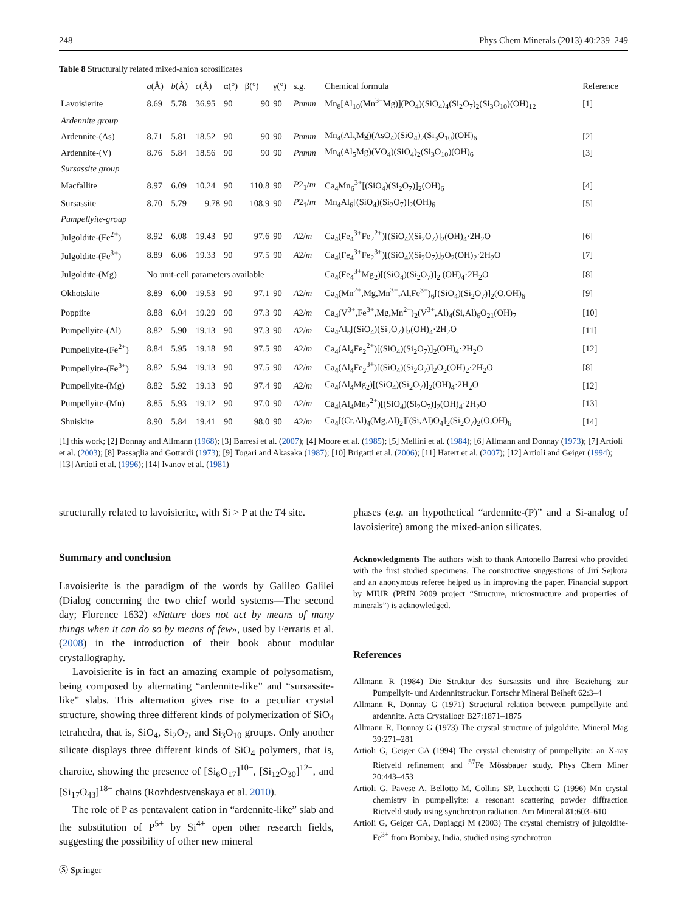248 Phys Chem Minerals (2013) 40:239–249
Table 8 Structurally related mixed-anion sorosilicates
| | a (Å) | b (Å) | c (Å) | α(°) | β(°) | γ(°) | s.g. | Chemical formula | Reference |
| --- | --- | --- | --- | --- | --- | --- | --- | --- | --- |
| Lavoisierite | 8.69 | 5.78 | 36.95 | 90 | 90 | 90 | Pnmm | Mn<sub>8</sub>[Al<sub>10</sub>(Mn<sup>3+</sup>Mg)](PO<sub>4</sub>)(SiO<sub>4</sub>)<sub>4</sub>(Si<sub>2</sub>O<sub>7</sub>)<sub>2</sub>(Si<sub>3</sub>O<sub>10</sub>)(OH)<sub>12</sub> | [1] |
| Ardennite group | | | | | | | | | |
| Ardennite-(As) | 8.71 | 5.81 | 18.52 | 90 | 90 | 90 | Pnmm | Mn<sub>4</sub>(Al<sub>5</sub>Mg)(AsO<sub>4</sub>)(SiO<sub>4</sub>)<sub>2</sub>(Si<sub>3</sub>O<sub>10</sub>)(OH)<sub>6</sub> | [2] |
| Ardennite-(V) | 8.76 | 5.84 | 18.56 | 90 | 90 | 90 | Pnmm | Mn<sub>4</sub>(Al<sub>5</sub>Mg)(VO<sub>4</sub>)(SiO<sub>4</sub>)<sub>2</sub>(Si<sub>3</sub>O<sub>10</sub>)(OH)<sub>6</sub> | [3] |
| Sursassite group | | | | | | | | | |
| Macfallite | 8.97 | 6.09 | 10.24 | 90 | 110.8 | 90 | P 2<sub>1</sub>/ m | Ca<sub>4</sub>Mn<sub>6</sub><sup>3+</sup>[(SiO<sub>4</sub>)(Si<sub>2</sub>O<sub>7</sub>)]<sub>2</sub>(OH)<sub>6</sub> | [4] |
| Sursassite | 8.70 | 5.79 | 9.78 | 90 | 108.9 | 90 | P 2<sub>1</sub>/ m | Mn<sub>4</sub>Al<sub>6</sub>[(SiO<sub>4</sub>)(Si<sub>2</sub>O<sub>7</sub>)]<sub>2</sub>(OH)<sub>6</sub> | [5] |
| Pumpellyite-group | | | | | | | | | |
| Julgoldite-(Fe<sup>2+</sup>) | 8.92 | 6.08 | 19.43 | 90 | 97.6 | 90 | A 2/ m | Ca<sub>4</sub>(Fe<sub>4</sub><sup>3+</sup>Fe<sub>2</sub><sup>2+</sup>)[(SiO<sub>4</sub>)(Si<sub>2</sub>O<sub>7</sub>)]<sub>2</sub>(OH)<sub>4</sub>·2H<sub>2</sub>O | [6] |
| Julgoldite-(Fe<sup>3+</sup>) | 8.89 | 6.06 | 19.33 | 90 | 97.5 | 90 | A 2/ m | Ca<sub>4</sub>(Fe<sub>4</sub><sup>3+</sup>Fe<sub>2</sub><sup>3+</sup>)[(SiO<sub>4</sub>)(Si<sub>2</sub>O<sub>7</sub>)]<sub>2</sub>O<sub>2</sub>(OH)<sub>2</sub>·2H<sub>2</sub>O | [7] |
| Julgoldite-(Mg) | No unit-cell parameters available | | | | | | | Ca<sub>4</sub>(Fe<sub>4</sub><sup>3+</sup>Mg<sub>2</sub>)[(SiO<sub>4</sub>)(Si<sub>2</sub>O<sub>7</sub>)]<sub>2</sub> (OH)<sub>4</sub>·2H<sub>2</sub>O | [8] |
| Okhotskite | 8.89 | 6.00 | 19.53 | 90 | 97.1 | 90 | A 2/ m | Ca<sub>4</sub>(Mn<sup>2+</sup>,Mg,Mn<sup>3+</sup>,Al,Fe<sup>3+</sup>)<sub>6</sub>[(SiO<sub>4</sub>)(Si<sub>2</sub>O<sub>7</sub>)]<sub>2</sub>(O,OH)<sub>6</sub> | [9] |
| Poppiite | 8.88 | 6.04 | 19.29 | 90 | 97.3 | 90 | A 2/ m | Ca<sub>4</sub>(V<sup>3+</sup>,Fe<sup>3+</sup>,Mg,Mn<sup>2+</sup>)<sub>2</sub>(V<sup>3+</sup>,Al)<sub>4</sub>(Si,Al)<sub>6</sub>O<sub>21</sub>(OH)<sub>7</sub> | [10] |
| Pumpellyite-(Al) | 8.82 | 5.90 | 19.13 | 90 | 97.3 | 90 | A 2/ m | Ca<sub>4</sub>Al<sub>6</sub>[(SiO<sub>4</sub>)(Si<sub>2</sub>O<sub>7</sub>)]<sub>2</sub>(OH)<sub>4</sub>·2H<sub>2</sub>O | [11] |
| Pumpellyite-(Fe<sup>2+</sup>) | 8.84 | 5.95 | 19.18 | 90 | 97.5 | 90 | A 2/ m | Ca<sub>4</sub>(Al<sub>4</sub>Fe<sub>2</sub><sup>2+</sup>)[(SiO<sub>4</sub>)(Si<sub>2</sub>O<sub>7</sub>)]<sub>2</sub>(OH)<sub>4</sub>·2H<sub>2</sub>O | [12] |
| Pumpellyite-(Fe<sup>3+</sup>) | 8.82 | 5.94 | 19.13 | 90 | 97.5 | 90 | A 2/ m | Ca<sub>4</sub>(Al<sub>4</sub>Fe<sub>2</sub><sup>3+</sup>)[(SiO<sub>4</sub>)(Si<sub>2</sub>O<sub>7</sub>)]<sub>2</sub>O<sub>2</sub>(OH)<sub>2</sub>·2H<sub>2</sub>O | [8] |
| Pumpellyite-(Mg) | 8.82 | 5.92 | 19.13 | 90 | 97.4 | 90 | A 2/ m | Ca<sub>4</sub>(Al<sub>4</sub>Mg<sub>2</sub>)[(SiO<sub>4</sub>)(Si<sub>2</sub>O<sub>7</sub>)]<sub>2</sub>(OH)<sub>4</sub>·2H<sub>2</sub>O | [12] |
| Pumpellyite-(Mn) | 8.85 | 5.93 | 19.12 | 90 | 97.0 | 90 | A 2/ m | Ca<sub>4</sub>(Al<sub>4</sub>Mn<sub>2</sub><sup>2+</sup>)[(SiO<sub>4</sub>)(Si<sub>2</sub>O<sub>7</sub>)]<sub>2</sub>(OH)<sub>4</sub>·2H<sub>2</sub>O | [13] |
| Shuiskite | 8.90 | 5.84 | 19.41 | 90 | 98.0 | 90 | A 2/ m | Ca<sub>4</sub>[(Cr,Al)<sub>4</sub>(Mg,Al)<sub>2</sub>][(Si,Al)O<sub>4</sub>]<sub>2</sub>(Si<sub>2</sub>O<sub>7</sub>)<sub>2</sub>(O,OH)<sub>6</sub> | [14] |
[1] this work; [2] Donnay and Allmann (1968); [3] Barresi et al. (2007); [4] Moore et al. (1985); [5] Mellini et al. (1984); [6] Allmann and Donnay (1973); [7] Artioli et al. (2003); [8] Passaglia and Gottardi (1973); [9] Togari and Akasaka (1987); [10] Brigatti et al. (2006); [11] Hatert et al. (2007); [12] Artioli and Geiger (1994); [13] Artioli et al. (1996); [14] Ivanov et al. (1981)
structurally related to lavoisierite, with Si > P at the T4 site.
Summary and conclusion
Lavoisierite is the paradigm of the words by Galileo Galilei (Dialog concerning the two chief world systems—The second day; Florence 1632) «Nature does not act by means of many things when it can do so by means of few», used by Ferraris et al. (2008) in the introduction of their book about modular crystallography.
Lavoisierite is in fact an amazing example of polysomatism, being composed by alternating “ardennite-like” and “sursassite-like” slabs. This alternation gives rise to a peculiar crystal structure, showing three different kinds of polymerization of SiO<sub>4</sub> tetrahedra, that is, SiO<sub>4</sub>, Si<sub>2</sub>O<sub>7</sub>, and Si<sub>3</sub>O<sub>10</sub> groups. Only another silicate displays three different kinds of SiO<sub>4</sub> polymers, that is, charoite, showing the presence of [Si<sub>6</sub>O<sub>17</sub>]<sup>10−</sup>, [Si<sub>12</sub>O<sub>30</sub>]<sup>12−</sup>, and [Si<sub>17</sub>O<sub>43</sub>]<sup>18−</sup> chains (Rozhdestvenskaya et al. 2010).
The role of P as pentavalent cation in “ardennite-like” slab and the substitution of P<sup>5+</sup> by Si<sup>4+</sup> open other research fields, suggesting the possibility of other new mineral
phases (e.g. an hypothetical “ardennite-(P)” and a Si-analog of lavoisierite) among the mixed-anion silicates.
Acknowledgments The authors wish to thank Antonello Barresi who provided with the first studied specimens. The constructive suggestions of Jirí Sejkora and an anonymous referee helped us in improving the paper. Financial support by MIUR (PRIN 2009 project “Structure, microstructure and properties of minerals”) is acknowledged.
References
Allmann R (1984) Die Struktur des Sursassits und ihre Beziehung zur Pumpellyit- und Ardennitstruckur. Fortschr Mineral Beiheft 62:3–4
Allmann R, Donnay G (1971) Structural relation between pumpellyite and ardennite. Acta Crystallogr B27:1871–1875
Allmann R, Donnay G (1973) The crystal structure of julgoldite. Mineral Mag 39:271–281
Artioli G, Geiger CA (1994) The crystal chemistry of pumpellyite: an X-ray Rietveld refinement and <sup>57</sup>Fe Mössbauer study. Phys Chem Miner 20:443–453
Artioli G, Pavese A, Bellotto M, Collins SP, Lucchetti G (1996) Mn crystal chemistry in pumpellyite: a resonant scattering powder diffraction Rietveld study using synchrotron radiation. Am Mineral 81:603–610
Artioli G, Geiger CA, Dapiaggi M (2003) The crystal chemistry of julgoldite-Fe<sup>3+</sup> from Bombay, India, studied using synchrotron
Ⓢ Springer